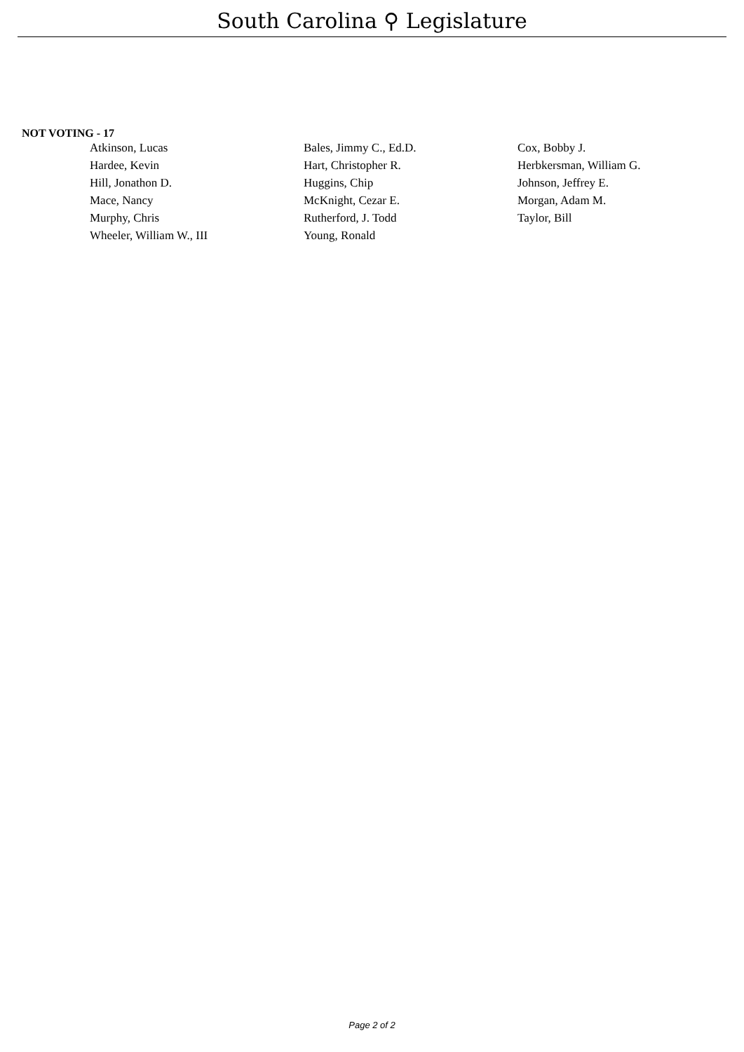South Carolina ⚲ Legislature
NOT VOTING - 17
| Atkinson, Lucas | Bales, Jimmy C., Ed.D. | Cox, Bobby J. |
| Hardee, Kevin | Hart, Christopher R. | Herbkersman, William G. |
| Hill, Jonathon D. | Huggins, Chip | Johnson, Jeffrey E. |
| Mace, Nancy | McKnight, Cezar E. | Morgan, Adam M. |
| Murphy, Chris | Rutherford, J. Todd | Taylor, Bill |
| Wheeler, William W., III | Young, Ronald | |
Page 2 of 2